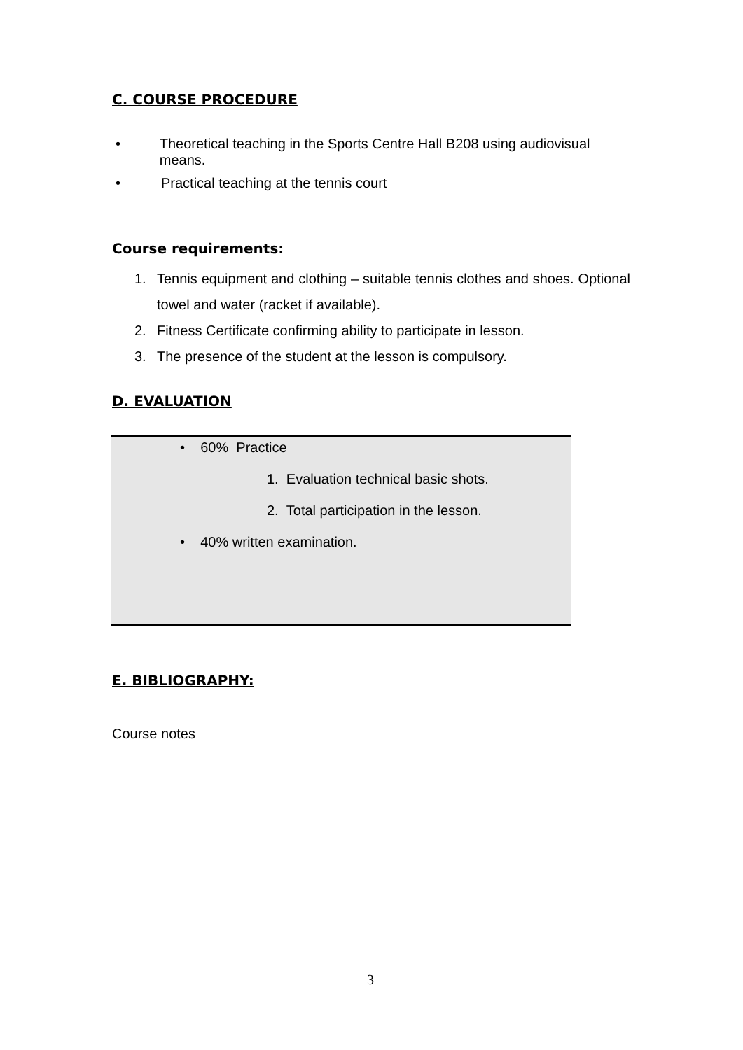C. COURSE PROCEDURE
• Theoretical teaching in the Sports Centre Hall B208 using audiovisual means.
• Practical teaching at the tennis court
Course requirements:
1. Tennis equipment and clothing – suitable tennis clothes and shoes. Optional towel and water (racket if available).
2. Fitness Certificate confirming ability to participate in lesson.
3. The presence of the student at the lesson is compulsory.
D. EVALUATION
• 60% Practice
1. Evaluation technical basic shots.
2. Total participation in the lesson.
• 40% written examination.
E. BIBLIOGRAPHY:
Course notes
3